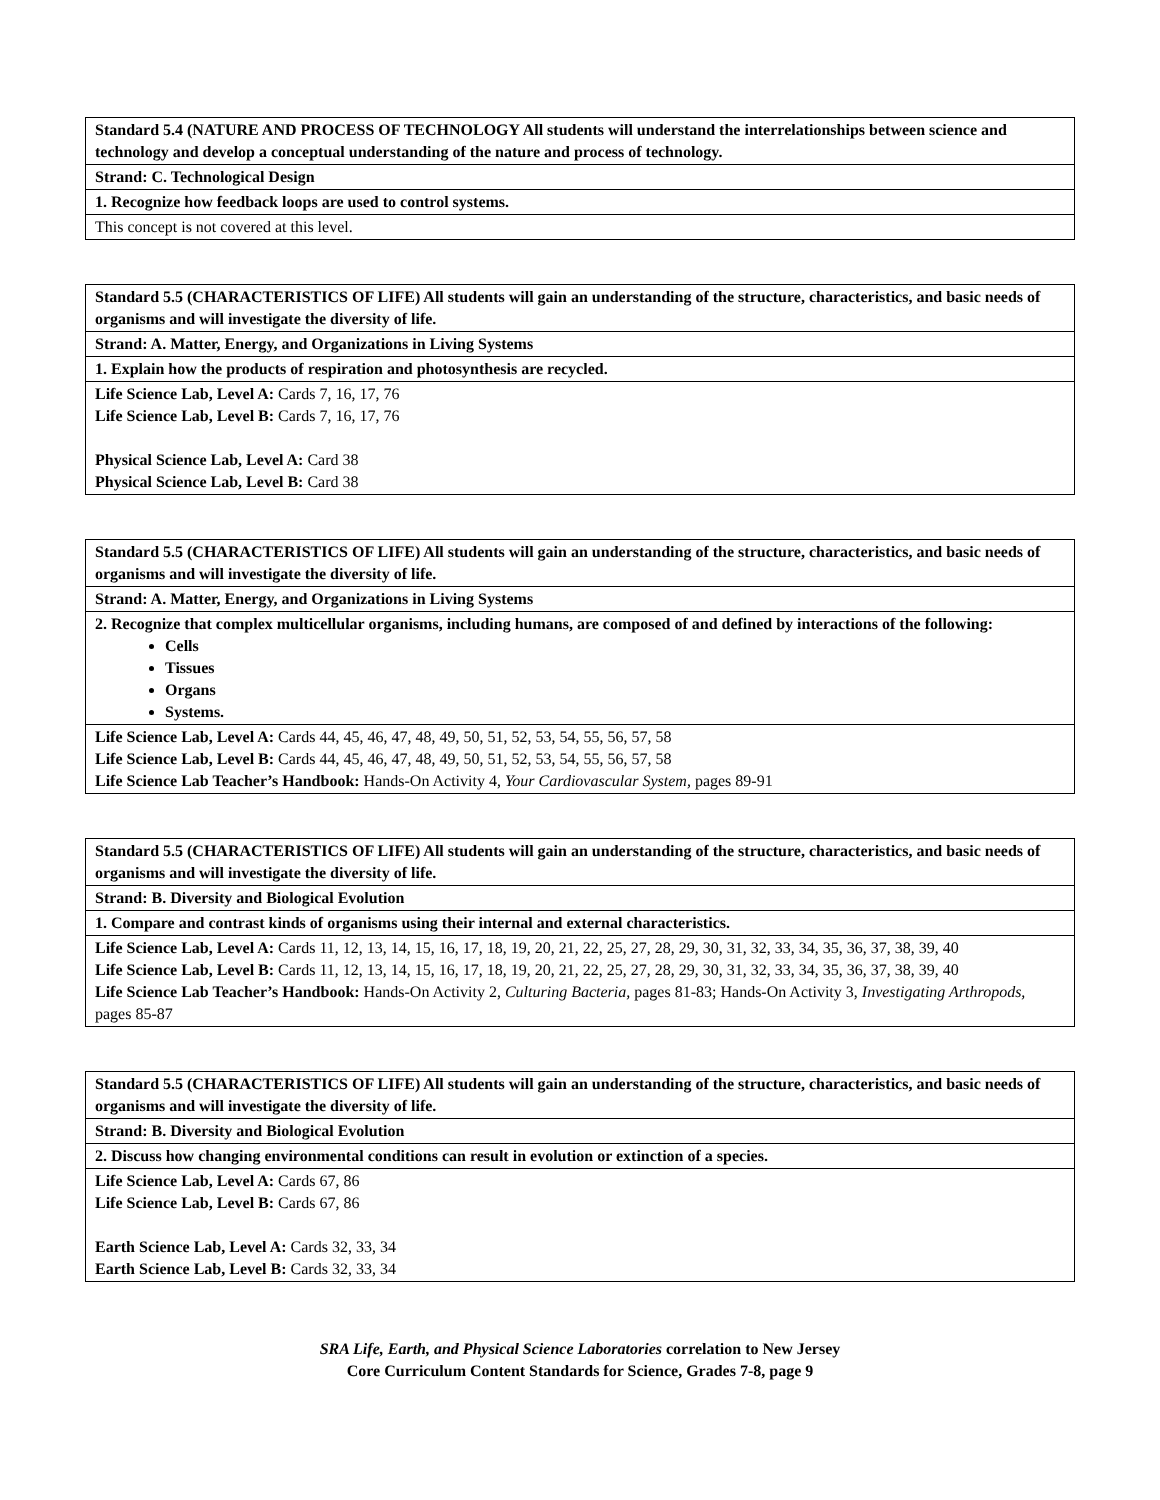| Standard 5.4 (NATURE AND PROCESS OF TECHNOLOGY All students will understand the interrelationships between science and technology and develop a conceptual understanding of the nature and process of technology. |
| --- |
| Strand: C. Technological Design |
| 1. Recognize how feedback loops are used to control systems. |
| This concept is not covered at this level. |
| Standard 5.5 (CHARACTERISTICS OF LIFE) All students will gain an understanding of the structure, characteristics, and basic needs of organisms and will investigate the diversity of life. |
| --- |
| Strand: A. Matter, Energy, and Organizations in Living Systems |
| 1. Explain how the products of respiration and photosynthesis are recycled. |
| Life Science Lab, Level A: Cards 7, 16, 17, 76 Life Science Lab, Level B: Cards 7, 16, 17, 76 Physical Science Lab, Level A: Card 38 Physical Science Lab, Level B: Card 38 |
| Standard 5.5 (CHARACTERISTICS OF LIFE) All students will gain an understanding of the structure, characteristics, and basic needs of organisms and will investigate the diversity of life. |
| --- |
| Strand: A. Matter, Energy, and Organizations in Living Systems |
| 2. Recognize that complex multicellular organisms, including humans, are composed of and defined by interactions of the following: Cells Tissues Organs Systems. |
| Life Science Lab, Level A: Cards 44, 45, 46, 47, 48, 49, 50, 51, 52, 53, 54, 55, 56, 57, 58 Life Science Lab, Level B: Cards 44, 45, 46, 47, 48, 49, 50, 51, 52, 53, 54, 55, 56, 57, 58 Life Science Lab Teacher’s Handbook: Hands-On Activity 4, Your Cardiovascular System, pages 89-91 |
| Standard 5.5 (CHARACTERISTICS OF LIFE) All students will gain an understanding of the structure, characteristics, and basic needs of organisms and will investigate the diversity of life. |
| --- |
| Strand: B. Diversity and Biological Evolution |
| 1. Compare and contrast kinds of organisms using their internal and external characteristics. |
| Life Science Lab, Level A: Cards 11, 12, 13, 14, 15, 16, 17, 18, 19, 20, 21, 22, 25, 27, 28, 29, 30, 31, 32, 33, 34, 35, 36, 37, 38, 39, 40 Life Science Lab, Level B: Cards 11, 12, 13, 14, 15, 16, 17, 18, 19, 20, 21, 22, 25, 27, 28, 29, 30, 31, 32, 33, 34, 35, 36, 37, 38, 39, 40 Life Science Lab Teacher’s Handbook: Hands-On Activity 2, Culturing Bacteria, pages 81-83; Hands-On Activity 3, Investigating Arthropods, pages 85-87 |
| Standard 5.5 (CHARACTERISTICS OF LIFE) All students will gain an understanding of the structure, characteristics, and basic needs of organisms and will investigate the diversity of life. |
| --- |
| Strand: B. Diversity and Biological Evolution |
| 2. Discuss how changing environmental conditions can result in evolution or extinction of a species. |
| Life Science Lab, Level A: Cards 67, 86 Life Science Lab, Level B: Cards 67, 86 Earth Science Lab, Level A: Cards 32, 33, 34 Earth Science Lab, Level B: Cards 32, 33, 34 |
SRA Life, Earth, and Physical Science Laboratories correlation to New Jersey
Core Curriculum Content Standards for Science, Grades 7-8, page 9